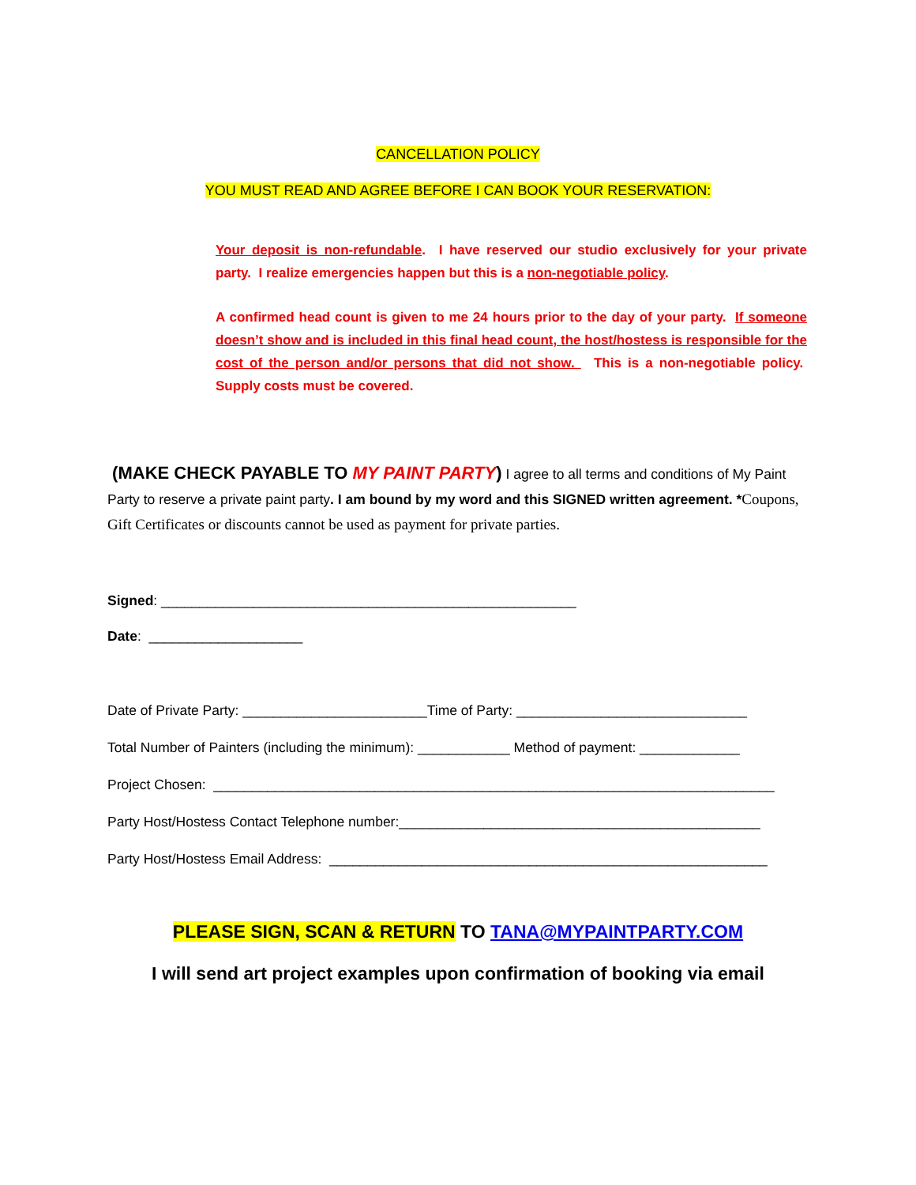CANCELLATION POLICY
YOU MUST READ AND AGREE BEFORE I CAN BOOK YOUR RESERVATION:
Your deposit is non-refundable. I have reserved our studio exclusively for your private party. I realize emergencies happen but this is a non-negotiable policy.
A confirmed head count is given to me 24 hours prior to the day of your party. If someone doesn’t show and is included in this final head count, the host/hostess is responsible for the cost of the person and/or persons that did not show. This is a non-negotiable policy. Supply costs must be covered.
(MAKE CHECK PAYABLE TO MY PAINT PARTY) I agree to all terms and conditions of My Paint Party to reserve a private paint party. I am bound by my word and this SIGNED written agreement. *Coupons, Gift Certificates or discounts cannot be used as payment for private parties.
Signed: ______________________________________________________
Date: ____________________
Date of Private Party: ________________________Time of Party: ______________________________
Total Number of Painters (including the minimum): ____________ Method of payment: _____________
Project Chosen: _________________________________________________________________________
Party Host/Hostess Contact Telephone number:_______________________________________________
Party Host/Hostess Email Address: _________________________________________________________
PLEASE SIGN, SCAN & RETURN TO TANA@MYPAINTPARTY.COM
I will send art project examples upon confirmation of booking via email